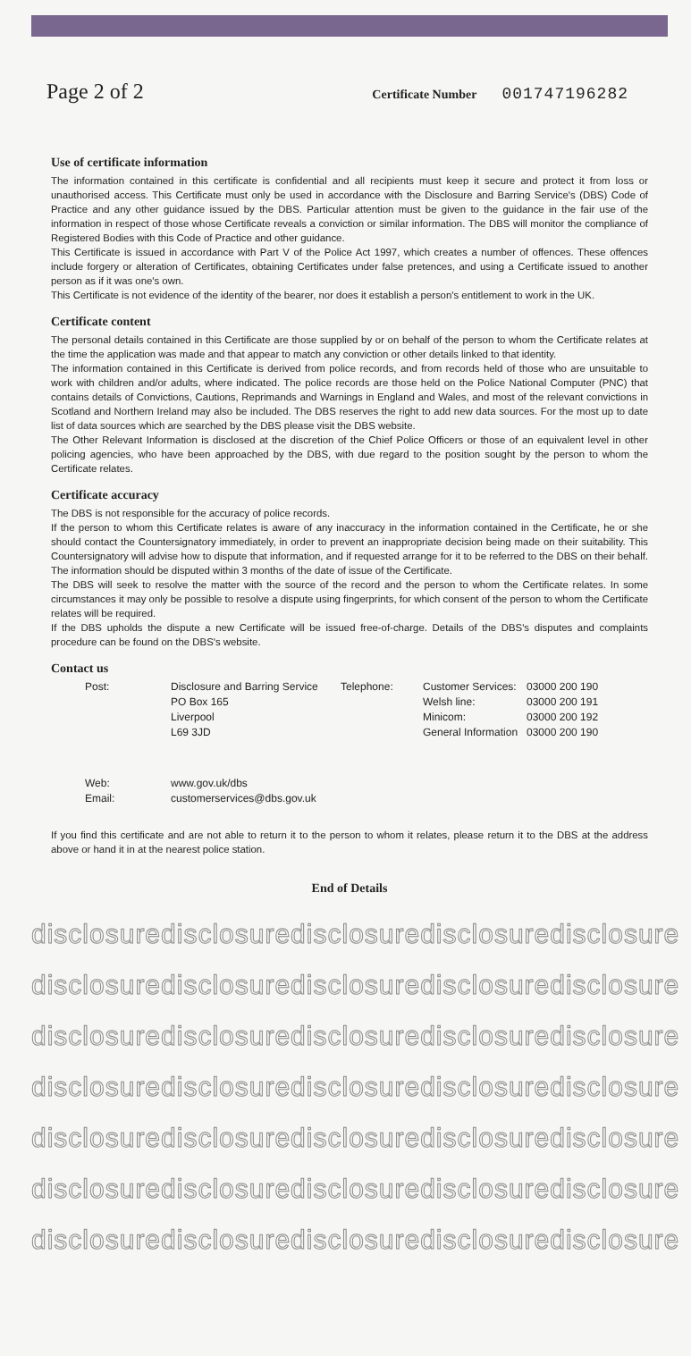Page 2 of 2
Certificate Number
001747196282
Use of certificate information
The information contained in this certificate is confidential and all recipients must keep it secure and protect it from loss or unauthorised access. This Certificate must only be used in accordance with the Disclosure and Barring Service's (DBS) Code of Practice and any other guidance issued by the DBS. Particular attention must be given to the guidance in the fair use of the information in respect of those whose Certificate reveals a conviction or similar information. The DBS will monitor the compliance of Registered Bodies with this Code of Practice and other guidance.
This Certificate is issued in accordance with Part V of the Police Act 1997, which creates a number of offences. These offences include forgery or alteration of Certificates, obtaining Certificates under false pretences, and using a Certificate issued to another person as if it was one's own.
This Certificate is not evidence of the identity of the bearer, nor does it establish a person's entitlement to work in the UK.
Certificate content
The personal details contained in this Certificate are those supplied by or on behalf of the person to whom the Certificate relates at the time the application was made and that appear to match any conviction or other details linked to that identity.
The information contained in this Certificate is derived from police records, and from records held of those who are unsuitable to work with children and/or adults, where indicated. The police records are those held on the Police National Computer (PNC) that contains details of Convictions, Cautions, Reprimands and Warnings in England and Wales, and most of the relevant convictions in Scotland and Northern Ireland may also be included. The DBS reserves the right to add new data sources. For the most up to date list of data sources which are searched by the DBS please visit the DBS website.
The Other Relevant Information is disclosed at the discretion of the Chief Police Officers or those of an equivalent level in other policing agencies, who have been approached by the DBS, with due regard to the position sought by the person to whom the Certificate relates.
Certificate accuracy
The DBS is not responsible for the accuracy of police records.
If the person to whom this Certificate relates is aware of any inaccuracy in the information contained in the Certificate, he or she should contact the Countersignatory immediately, in order to prevent an inappropriate decision being made on their suitability. This Countersignatory will advise how to dispute that information, and if requested arrange for it to be referred to the DBS on their behalf. The information should be disputed within 3 months of the date of issue of the Certificate.
The DBS will seek to resolve the matter with the source of the record and the person to whom the Certificate relates. In some circumstances it may only be possible to resolve a dispute using fingerprints, for which consent of the person to whom the Certificate relates will be required.
If the DBS upholds the dispute a new Certificate will be issued free-of-charge. Details of the DBS's disputes and complaints procedure can be found on the DBS's website.
Contact us
Post:
Disclosure and Barring Service
PO Box 165
Liverpool
L69 3JD
Telephone:
Customer Services:
Welsh line:
Minicom:
General Information
03000 200 190
03000 200 191
03000 200 192
03000 200 190
Web:
Email:
www.gov.uk/dbs
customerservices@dbs.gov.uk
If you find this certificate and are not able to return it to the person to whom it relates, please return it to the DBS at the address above or hand it in at the nearest police station.
End of Details
disclosuredisclosuredisclosuredisclosuredisclosure
disclosuredisclosuredisclosuredisclosuredisclosure
disclosuredisclosuredisclosuredisclosuredisclosure
disclosuredisclosuredisclosuredisclosuredisclosure
disclosuredisclosuredisclosuredisclosuredisclosure
disclosuredisclosuredisclosuredisclosuredisclosure
disclosuredisclosuredisclosuredisclosuredisclosure